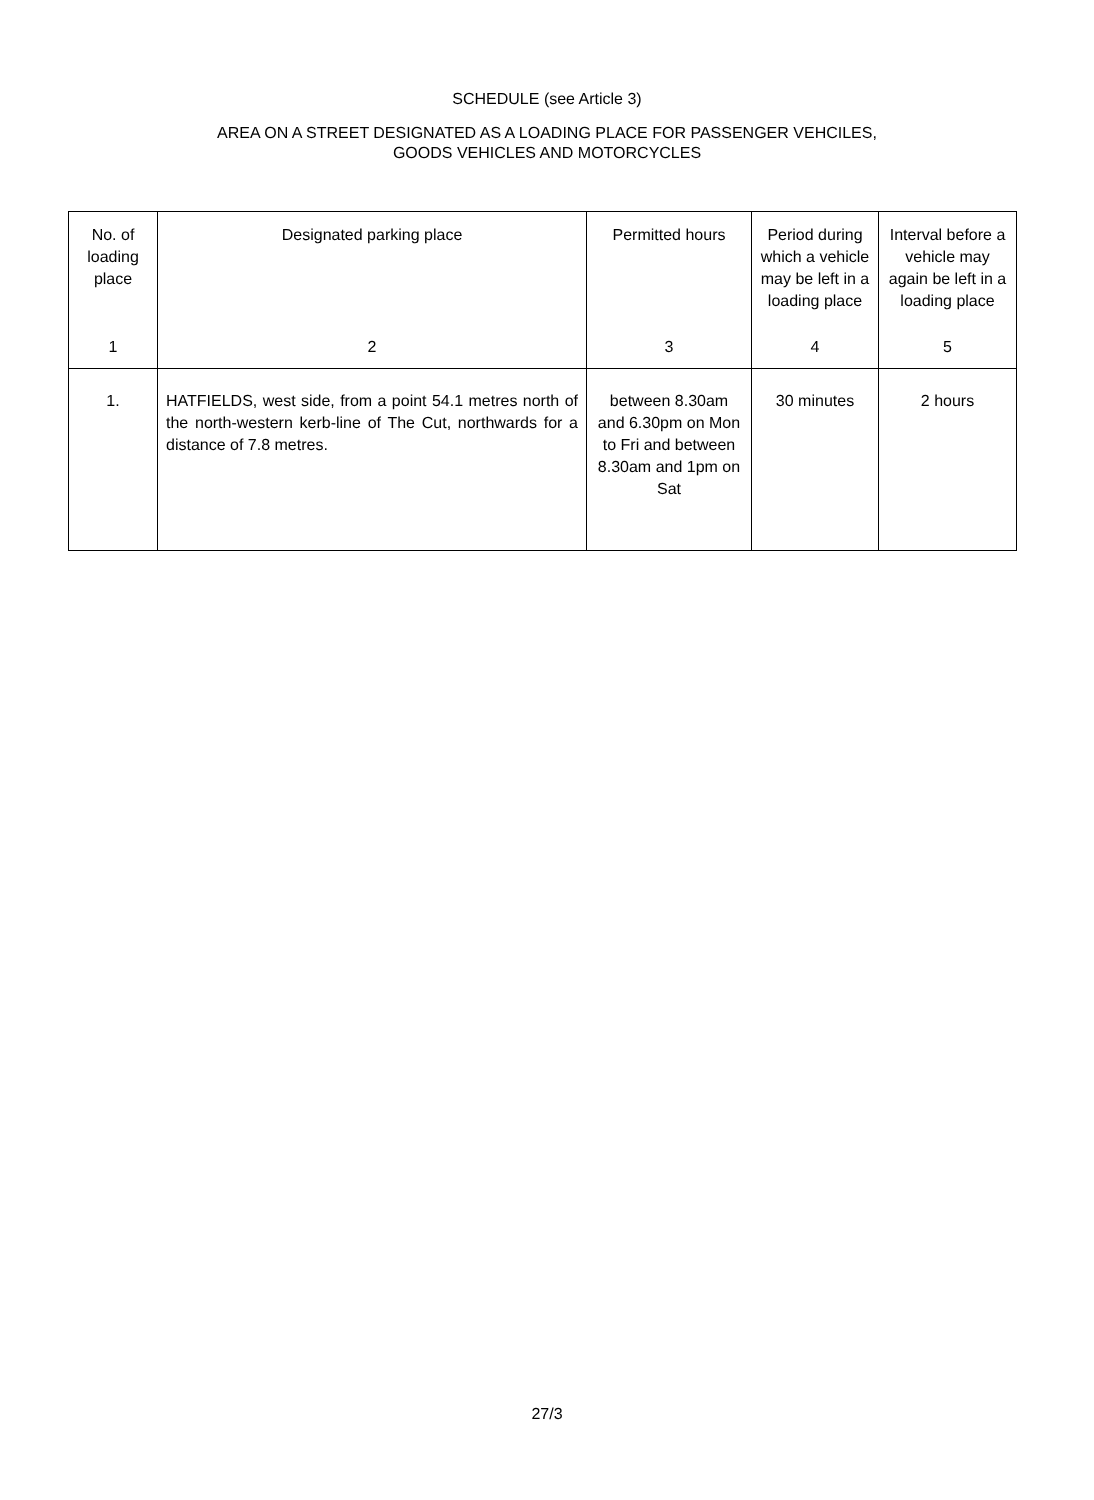SCHEDULE (see Article 3)
AREA ON A STREET DESIGNATED AS A LOADING PLACE FOR PASSENGER VEHCILES,
GOODS VEHICLES AND MOTORCYCLES
| No. of loading place | Designated parking place | Permitted hours | Period during which a vehicle may be left in a loading place | Interval before a vehicle may again be left in a loading place |
| --- | --- | --- | --- | --- |
| 1 | 2 | 3 | 4 | 5 |
| 1. | HATFIELDS, west side, from a point 54.1 metres north of the north-western kerb-line of The Cut, northwards for a distance of 7.8 metres. | between 8.30am and 6.30pm on Mon to Fri and between 8.30am and 1pm on Sat | 30 minutes | 2 hours |
27/3